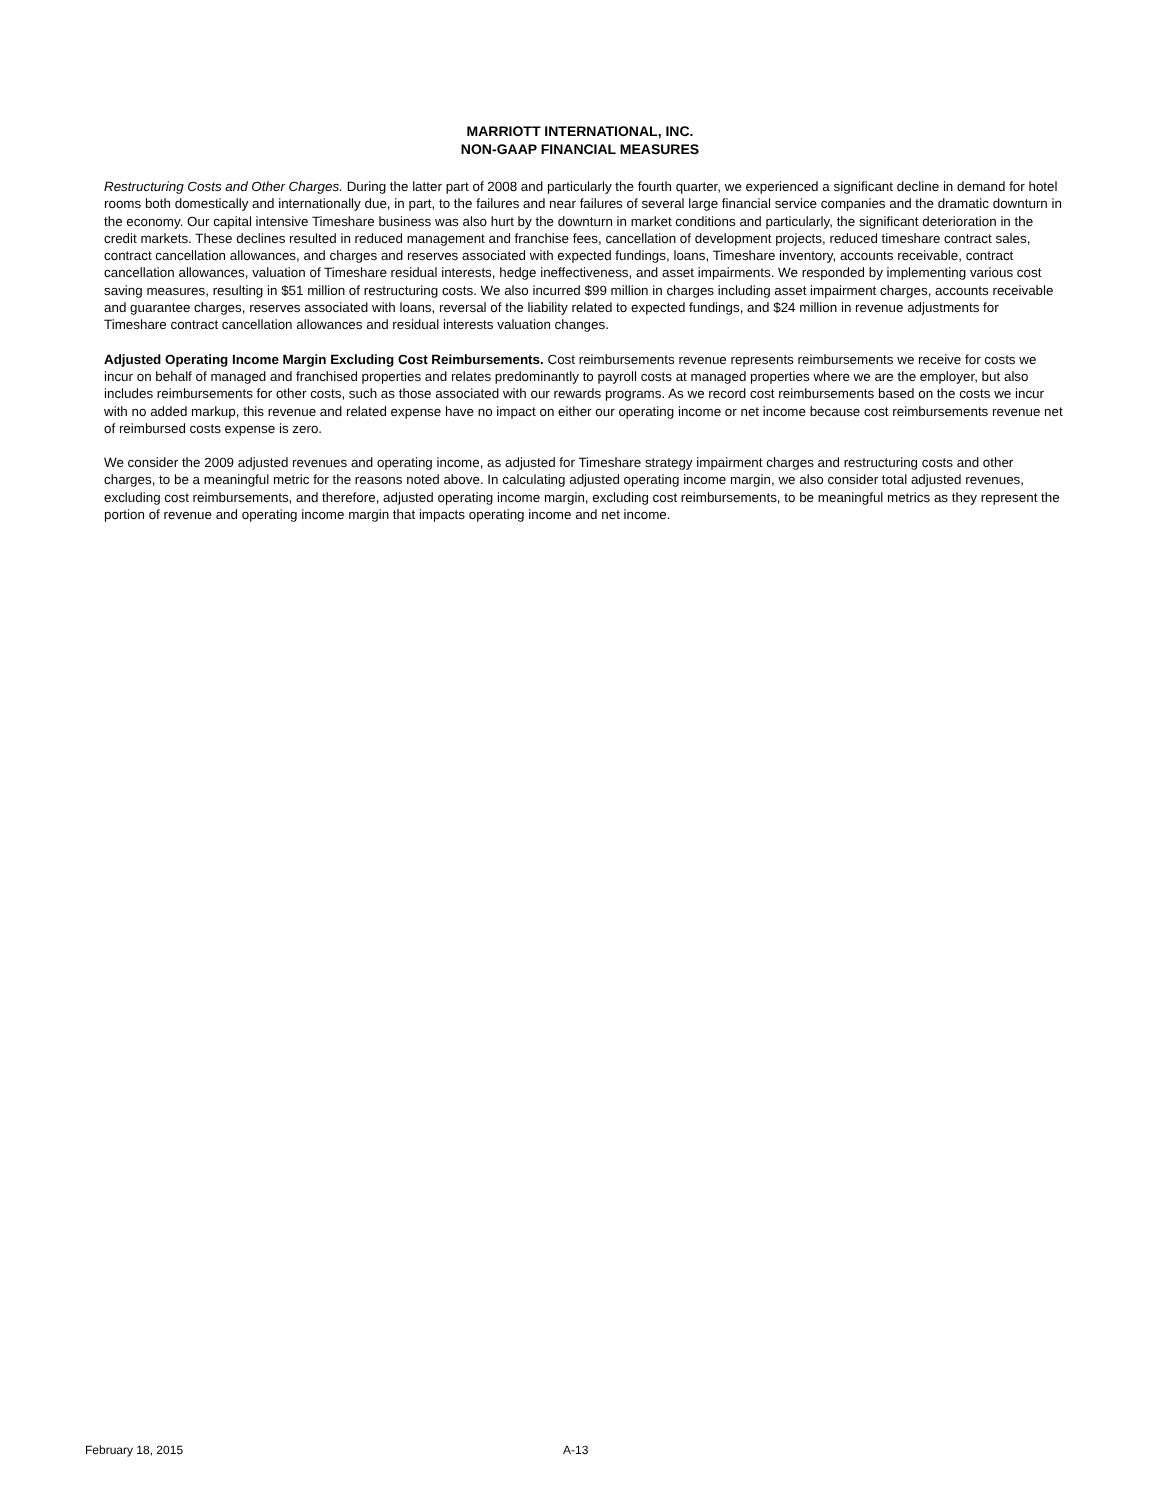MARRIOTT INTERNATIONAL, INC.
NON-GAAP FINANCIAL MEASURES
Restructuring Costs and Other Charges. During the latter part of 2008 and particularly the fourth quarter, we experienced a significant decline in demand for hotel rooms both domestically and internationally due, in part, to the failures and near failures of several large financial service companies and the dramatic downturn in the economy. Our capital intensive Timeshare business was also hurt by the downturn in market conditions and particularly, the significant deterioration in the credit markets. These declines resulted in reduced management and franchise fees, cancellation of development projects, reduced timeshare contract sales, contract cancellation allowances, and charges and reserves associated with expected fundings, loans, Timeshare inventory, accounts receivable, contract cancellation allowances, valuation of Timeshare residual interests, hedge ineffectiveness, and asset impairments. We responded by implementing various cost saving measures, resulting in $51 million of restructuring costs. We also incurred $99 million in charges including asset impairment charges, accounts receivable and guarantee charges, reserves associated with loans, reversal of the liability related to expected fundings, and $24 million in revenue adjustments for Timeshare contract cancellation allowances and residual interests valuation changes.
Adjusted Operating Income Margin Excluding Cost Reimbursements. Cost reimbursements revenue represents reimbursements we receive for costs we incur on behalf of managed and franchised properties and relates predominantly to payroll costs at managed properties where we are the employer, but also includes reimbursements for other costs, such as those associated with our rewards programs. As we record cost reimbursements based on the costs we incur with no added markup, this revenue and related expense have no impact on either our operating income or net income because cost reimbursements revenue net of reimbursed costs expense is zero.
We consider the 2009 adjusted revenues and operating income, as adjusted for Timeshare strategy impairment charges and restructuring costs and other charges, to be a meaningful metric for the reasons noted above. In calculating adjusted operating income margin, we also consider total adjusted revenues, excluding cost reimbursements, and therefore, adjusted operating income margin, excluding cost reimbursements, to be meaningful metrics as they represent the portion of revenue and operating income margin that impacts operating income and net income.
February 18, 2015 A-13